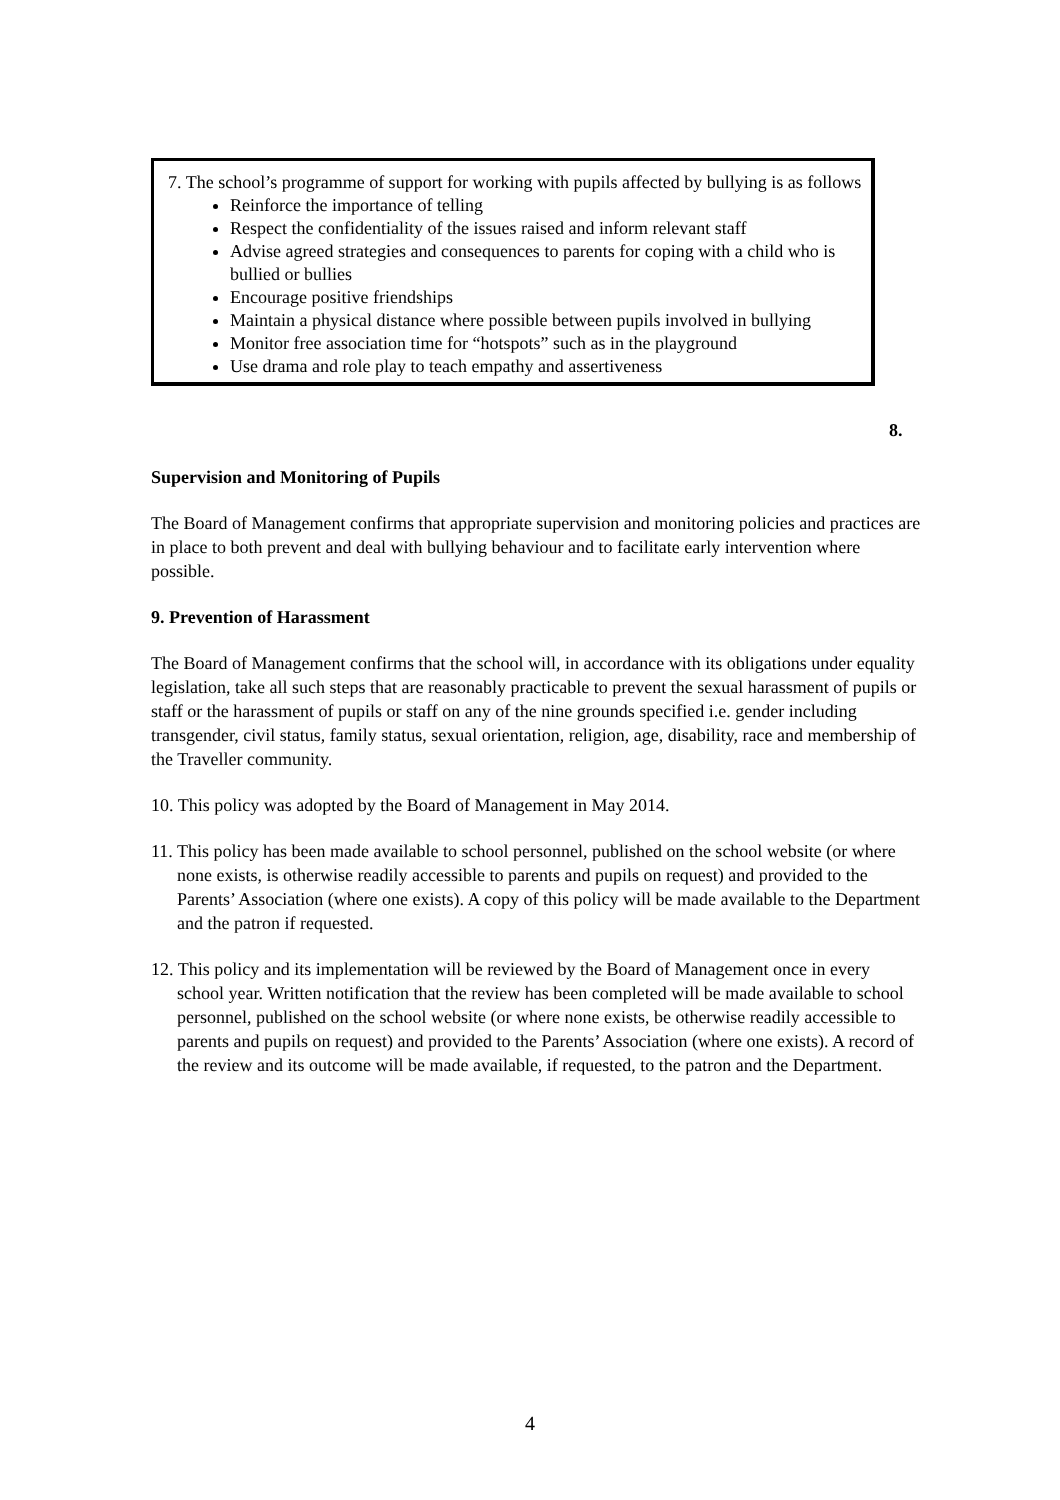7. The school’s programme of support for working with pupils affected by bullying is as follows
Reinforce the importance of telling
Respect the confidentiality of the issues raised and inform relevant staff
Advise agreed strategies and consequences to parents for coping with a child who is bullied or bullies
Encourage positive friendships
Maintain a physical distance where possible between pupils involved in bullying
Monitor free association time for “hotspots” such as in the playground
Use drama and role play to teach empathy and assertiveness
8.
Supervision and Monitoring of Pupils
The Board of Management confirms that appropriate supervision and monitoring policies and practices are in place to both prevent and deal with bullying behaviour and to facilitate early intervention where possible.
9. Prevention of Harassment
The Board of Management confirms that the school will, in accordance with its obligations under equality legislation, take all such steps that are reasonably practicable to prevent the sexual harassment of pupils or staff or the harassment of pupils or staff on any of the nine grounds specified i.e. gender including transgender, civil status, family status, sexual orientation, religion, age, disability, race and membership of the Traveller community.
10. This policy was adopted by the Board of Management in May 2014.
11. This policy has been made available to school personnel, published on the school website (or where none exists, is otherwise readily accessible to parents and pupils on request) and provided to the Parents’ Association (where one exists). A copy of this policy will be made available to the Department and the patron if requested.
12. This policy and its implementation will be reviewed by the Board of Management once in every school year. Written notification that the review has been completed will be made available to school personnel, published on the school website (or where none exists, be otherwise readily accessible to parents and pupils on request) and provided to the Parents’ Association (where one exists). A record of the review and its outcome will be made available, if requested, to the patron and the Department.
4